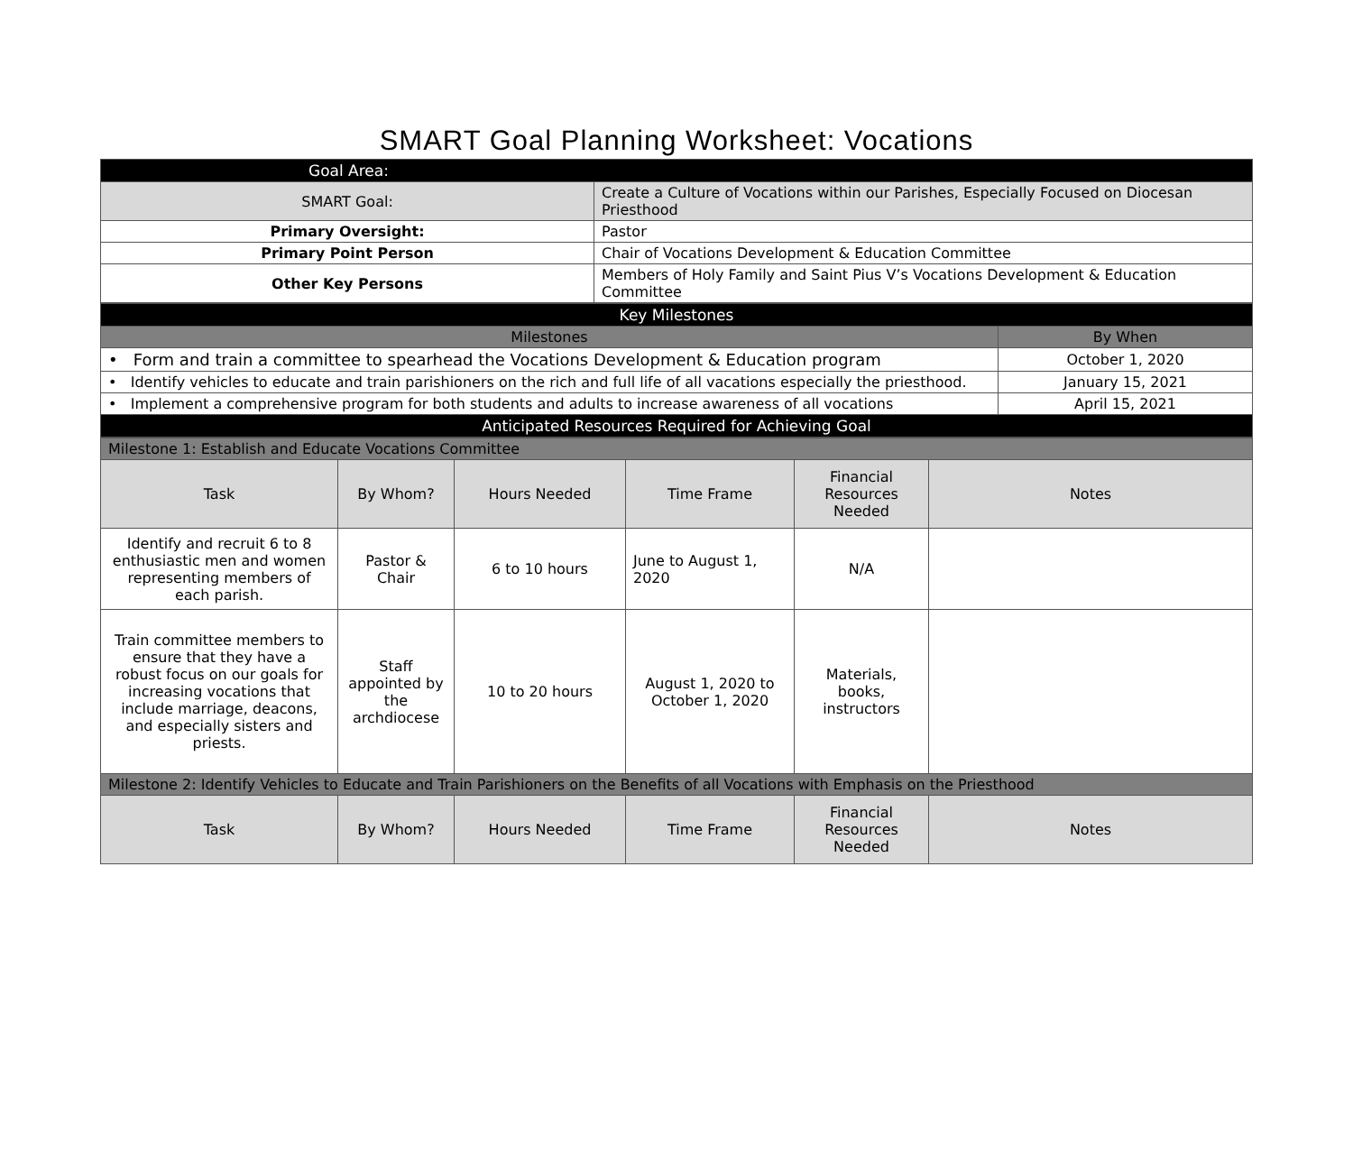SMART Goal Planning Worksheet: Vocations
| Goal Area: | |
| SMART Goal: | Create a Culture of Vocations within our Parishes, Especially Focused on Diocesan Priesthood |
| Primary Oversight: | Pastor |
| Primary Point Person | Chair of Vocations Development & Education Committee |
| Other Key Persons | Members of Holy Family and Saint Pius V’s Vocations Development & Education Committee |
| Key Milestones | |
| Milestones | By When |
| • Form and train a committee to spearhead the Vocations Development & Education program | October 1, 2020 |
| • Identify vehicles to educate and train parishioners on the rich and full life of all vacations especially the priesthood. | January 15, 2021 |
| • Implement a comprehensive program for both students and adults to increase awareness of all vocations | April 15, 2021 |
| Anticipated Resources Required for Achieving Goal | |
| Milestone 1: Establish and Educate Vocations Committee | | | | | |
| Task | By Whom? | Hours Needed | Time Frame | Financial Resources Needed | Notes |
| Identify and recruit 6 to 8 enthusiastic men and women representing members of each parish. | Pastor & Chair | 6 to 10 hours | June to August 1, 2020 | N/A | |
| Train committee members to ensure that they have a robust focus on our goals for increasing vocations that include marriage, deacons, and especially sisters and priests. | Staff appointed by the archdiocese | 10 to 20 hours | August 1, 2020 to October 1, 2020 | Materials, books, instructors | |
| Milestone 2: Identify Vehicles to Educate and Train Parishioners on the Benefits of all Vocations with Emphasis on the Priesthood | | | | | |
| Task | By Whom? | Hours Needed | Time Frame | Financial Resources Needed | Notes |